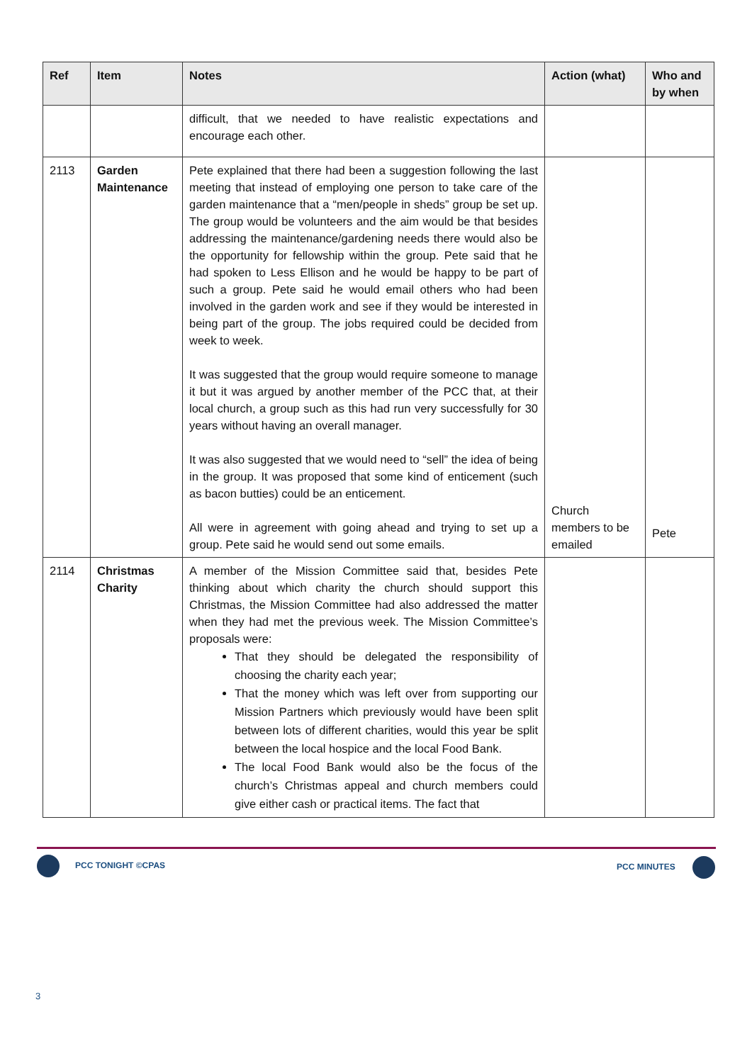| Ref | Item | Notes | Action (what) | Who and by when |
| --- | --- | --- | --- | --- |
| | | difficult, that we needed to have realistic expectations and encourage each other. | | |
| 2113 | Garden Maintenance | Pete explained that there had been a suggestion following the last meeting that instead of employing one person to take care of the garden maintenance that a “men/people in sheds” group be set up. The group would be volunteers and the aim would be that besides addressing the maintenance/gardening needs there would also be the opportunity for fellowship within the group. Pete said that he had spoken to Less Ellison and he would be happy to be part of such a group. Pete said he would email others who had been involved in the garden work and see if they would be interested in being part of the group. The jobs required could be decided from week to week. It was suggested that the group would require someone to manage it but it was argued by another member of the PCC that, at their local church, a group such as this had run very successfully for 30 years without having an overall manager. It was also suggested that we would need to “sell” the idea of being in the group. It was proposed that some kind of enticement (such as bacon butties) could be an enticement. All were in agreement with going ahead and trying to set up a group. Pete said he would send out some emails. | Church members to be emailed | Pete |
| 2114 | Christmas Charity | A member of the Mission Committee said that, besides Pete thinking about which charity the church should support this Christmas, the Mission Committee had also addressed the matter when they had met the previous week. The Mission Committee’s proposals were: That they should be delegated the responsibility of choosing the charity each year; That the money which was left over from supporting our Mission Partners which previously would have been split between lots of different charities, would this year be split between the local hospice and the local Food Bank. The local Food Bank would also be the focus of the church’s Christmas appeal and church members could give either cash or practical items. The fact that | | |
PCC TONIGHT ©CPAS PCC MINUTES
3